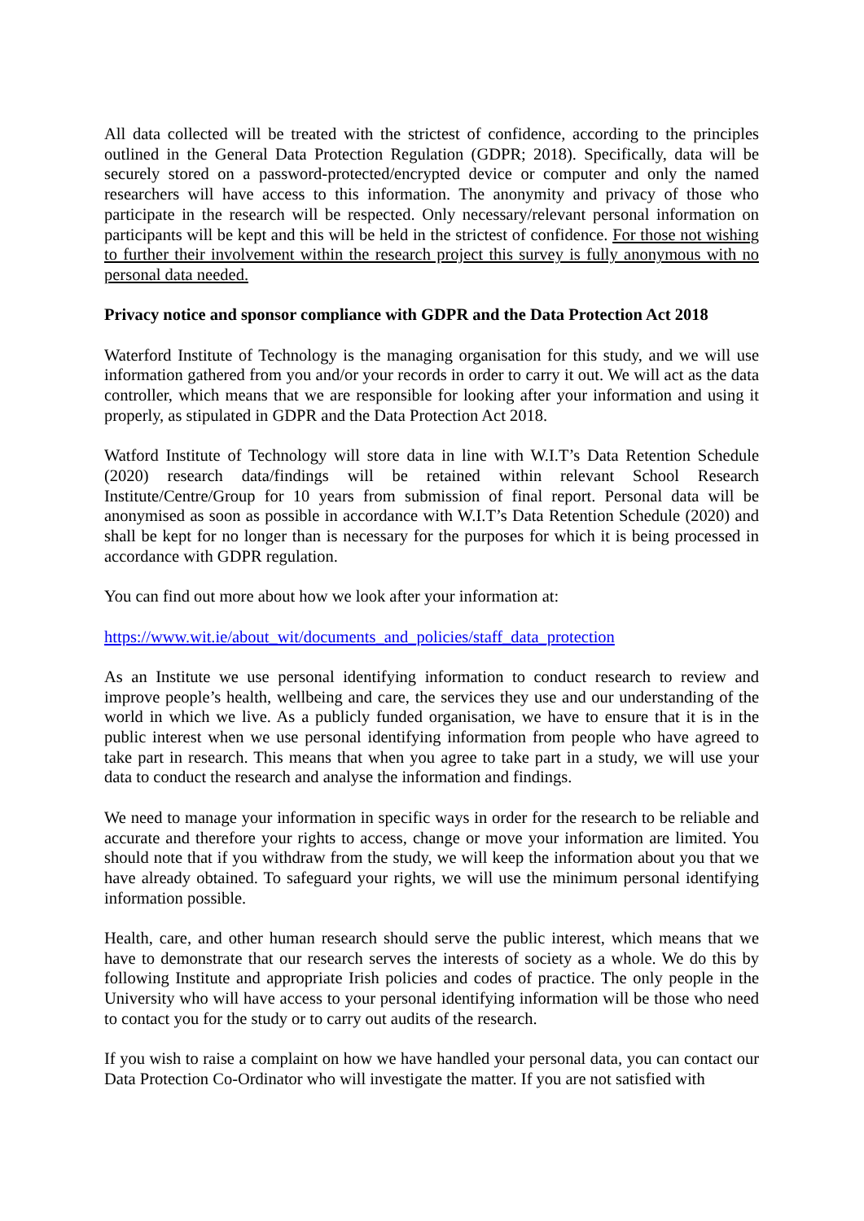All data collected will be treated with the strictest of confidence, according to the principles outlined in the General Data Protection Regulation (GDPR; 2018). Specifically, data will be securely stored on a password-protected/encrypted device or computer and only the named researchers will have access to this information. The anonymity and privacy of those who participate in the research will be respected. Only necessary/relevant personal information on participants will be kept and this will be held in the strictest of confidence. For those not wishing to further their involvement within the research project this survey is fully anonymous with no personal data needed.
Privacy notice and sponsor compliance with GDPR and the Data Protection Act 2018
Waterford Institute of Technology is the managing organisation for this study, and we will use information gathered from you and/or your records in order to carry it out. We will act as the data controller, which means that we are responsible for looking after your information and using it properly, as stipulated in GDPR and the Data Protection Act 2018.
Watford Institute of Technology will store data in line with W.I.T’s Data Retention Schedule (2020) research data/findings will be retained within relevant School Research Institute/Centre/Group for 10 years from submission of final report. Personal data will be anonymised as soon as possible in accordance with W.I.T’s Data Retention Schedule (2020) and shall be kept for no longer than is necessary for the purposes for which it is being processed in accordance with GDPR regulation.
You can find out more about how we look after your information at:
https://www.wit.ie/about_wit/documents_and_policies/staff_data_protection
As an Institute we use personal identifying information to conduct research to review and improve people’s health, wellbeing and care, the services they use and our understanding of the world in which we live. As a publicly funded organisation, we have to ensure that it is in the public interest when we use personal identifying information from people who have agreed to take part in research. This means that when you agree to take part in a study, we will use your data to conduct the research and analyse the information and findings.
We need to manage your information in specific ways in order for the research to be reliable and accurate and therefore your rights to access, change or move your information are limited. You should note that if you withdraw from the study, we will keep the information about you that we have already obtained. To safeguard your rights, we will use the minimum personal identifying information possible.
Health, care, and other human research should serve the public interest, which means that we have to demonstrate that our research serves the interests of society as a whole. We do this by following Institute and appropriate Irish policies and codes of practice. The only people in the University who will have access to your personal identifying information will be those who need to contact you for the study or to carry out audits of the research.
If you wish to raise a complaint on how we have handled your personal data, you can contact our Data Protection Co-Ordinator who will investigate the matter. If you are not satisfied with